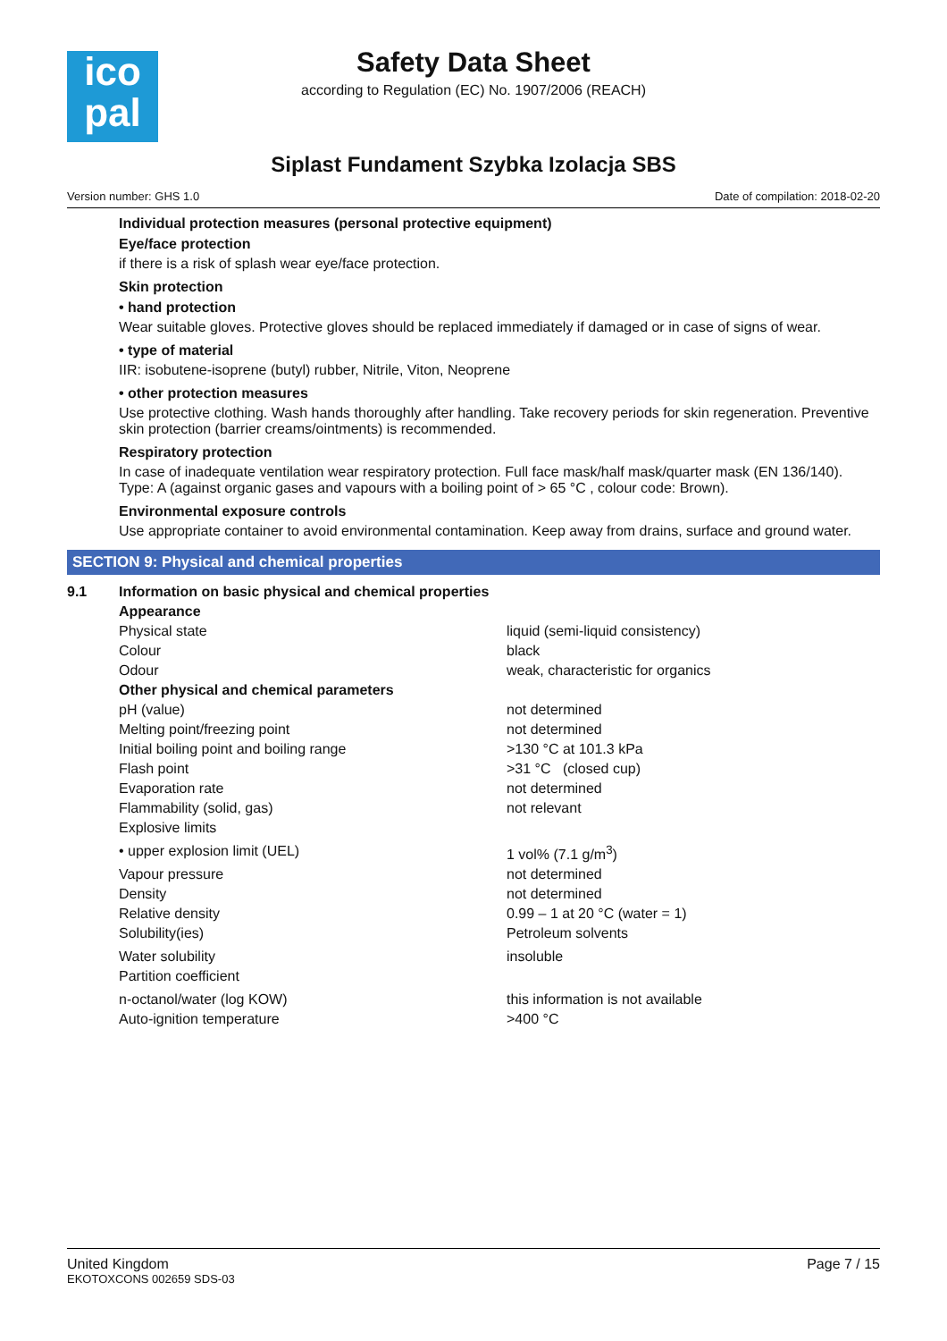ico
pal
Safety Data Sheet
according to Regulation (EC) No. 1907/2006 (REACH)
Siplast Fundament Szybka Izolacja SBS
Version number: GHS 1.0 Date of compilation: 2018-02-20
Individual protection measures (personal protective equipment)
Eye/face protection
if there is a risk of splash wear eye/face protection.
Skin protection
• hand protection
Wear suitable gloves. Protective gloves should be replaced immediately if damaged or in case of signs of wear.
• type of material
IIR: isobutene-isoprene (butyl) rubber, Nitrile, Viton, Neoprene
• other protection measures
Use protective clothing. Wash hands thoroughly after handling. Take recovery periods for skin regeneration. Preventive skin protection (barrier creams/ointments) is recommended.
Respiratory protection
In case of inadequate ventilation wear respiratory protection. Full face mask/half mask/quarter mask (EN 136/140). Type: A (against organic gases and vapours with a boiling point of > 65 °C , colour code: Brown).
Environmental exposure controls
Use appropriate container to avoid environmental contamination. Keep away from drains, surface and ground water.
SECTION 9: Physical and chemical properties
| 9.1 | Information on basic physical and chemical properties | |
| | Appearance | |
| | Physical state | liquid (semi-liquid consistency) |
| | Colour | black |
| | Odour | weak, characteristic for organics |
| | Other physical and chemical parameters | |
| | pH (value) | not determined |
| | Melting point/freezing point | not determined |
| | Initial boiling point and boiling range | >130 °C at 101.3 kPa |
| | Flash point | >31 °C (closed cup) |
| | Evaporation rate | not determined |
| | Flammability (solid, gas) | not relevant |
| | Explosive limits | |
| | • upper explosion limit (UEL) | 1 vol% (7.1 g/m<sup>3</sup>) |
| | Vapour pressure | not determined |
| | Density | not determined |
| | Relative density | 0.99 – 1 at 20 °C (water = 1) |
| | Solubility(ies) | Petroleum solvents |
| | Water solubility | insoluble |
| | Partition coefficient | |
| | n-octanol/water (log KOW) | this information is not available |
| | Auto-ignition temperature | >400 °C |
United Kingdom
EKOTOXCONS 002659 SDS-03
Page 7 / 15